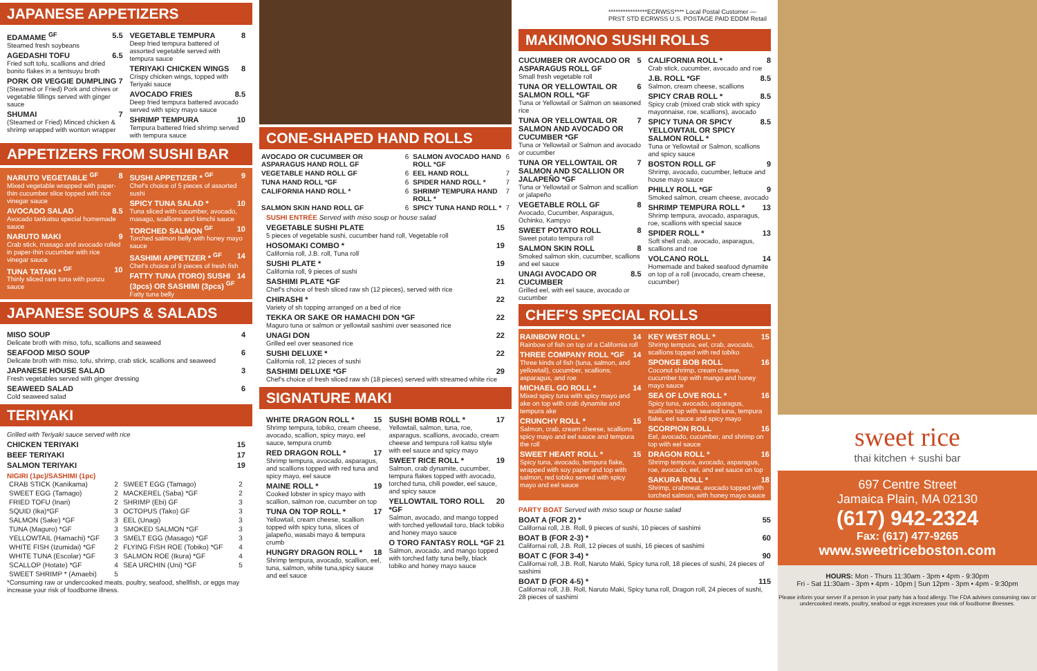JAPANESE APPETIZERS
EDAMAME <sup>GF</sup> 5.5
Steamed fresh soybeans
AGEDASHI TOFU 6.5
Fried soft tofu, scallions and dried bonito flakes in a tentsuyu broth
PORK OR VEGGIE DUMPLING 7
(Steamed or Fried) Pork and chives or vegetable fillings served with ginger sauce
SHUMAI 7
(Steamed or Fried) Minced chicken & shrimp wrapped with wonton wrapper
VEGETABLE TEMPURA 8
Deep fried tempura battered of assorted vegetable served with tempura sauce
TERIYAKI CHICKEN WINGS 8
Crispy chicken wings, topped with Teriyaki sauce
AVOCADO FRIES 8.5
Deep fried tempura battered avocado served with spicy mayo sauce
SHRIMP TEMPURA 10
Tempura battered fried shrimp served with tempura sauce
APPETIZERS FROM SUSHI BAR
NARUTO VEGETABLE <sup>GF</sup> 8
Mixed vegetable wrapped with paper-thin cucumber slice topped with rice vinegar sauce
AVOCADO SALAD 8.5
Avocado tankatsu special homemade sauce
NARUTO MAKI 9
Crab stick, masago and avocado rolled in paper-thin cucumber with rice vinegar sauce
TUNA TATAKI * <sup>GF</sup> 10
Thinly sliced rare tuna with ponzu sauce
SUSHI APPETIZER * <sup>GF</sup> 9
Chef's choice of 5 pieces of assorted sushi
SPICY TUNA SALAD * 10
Tuna sliced with cucumber, avocado, masago, scallions and kimchi sauce
TORCHED SALMON <sup>GF</sup> 10
Torched salmon belly with honey mayo sauce
SASHIMI APPETIZER * <sup>GF</sup> 14
Chef's choice of 9 pieces of fresh fish
FATTY TUNA (TORO) SUSHI (3pcs) OR SASHIMI (3pcs) <sup>GF</sup> 14
Fatty tuna belly
JAPANESE SOUPS & SALADS
MISO SOUP 4
Delicate broth with miso, tofu, scallions and seaweed
SEAFOOD MISO SOUP 6
Delicate broth with miso, tofu, shrimp, crab stick, scallions and seaweed
JAPANESE HOUSE SALAD 3
Fresh vegetables served with ginger dressing
SEAWEED SALAD 6
Cold seaweed salad
TERIYAKI
Grilled with Teriyaki sauce served with rice
CHICKEN TERIYAKI 15
BEEF TERIYAKI 17
SALMON TERIYAKI 19
NIGIRI (1pc)/SASHIMI (1pc)
| CRAB STICK (Kanikama) | 2 | SWEET EGG (Tamago) | 2 |
| SWEET EGG (Tamago) | 2 | MACKEREL (Saba) *GF | 2 |
| FRIED TOFU (Inari) | 2 | SHRIMP (Ebi) GF | 3 |
| SQUID (Ika)*GF | 3 | OCTOPUS (Tako) GF | 3 |
| SALMON (Sake) *GF | 3 | EEL (Unagi) | 3 |
| TUNA (Maguro) *GF | 3 | SMOKED SALMON *GF | 3 |
| YELLOWTAIL (Hamachi) *GF | 3 | SMELT EGG (Masago) *GF | 3 |
| WHITE FISH (Izumidai) *GF | 2 | FLYING FISH ROE (Tobiko) *GF | 4 |
| WHITE TUNA (Escolar) *GF | 3 | SALMON ROE (Ikura) *GF | 4 |
| SCALLOP (Hotate) *GF | 4 | SEA URCHIN (Uni) *GF | 5 |
| SWEET SHRIMP * (Amaebi) | 5 | | |
*Consuming raw or undercooked meats, poultry, seafood, shellfish, or eggs may increase your risk of foodborne illness.
CONE-SHAPED HAND ROLLS
| AVOCADO OR CUCUMBER OR ASPARAGUS HAND ROLL GF | 6 | SALMON AVOCADO HAND ROLL *GF | 6 |
| VEGETABLE HAND ROLL GF | 6 | EEL HAND ROLL | 7 |
| TUNA HAND ROLL *GF | 6 | SPIDER HAND ROLL * | 7 |
| CALIFORNIA HAND ROLL * | 6 | SHRIMP TEMPURA HAND ROLL * | 7 |
| SALMON SKIN HAND ROLL GF | 6 | SPICY TUNA HAND ROLL * | 7 |
SUSHI ENTRÉE Served with miso soup or house salad
VEGETABLE SUSHI PLATE 15
5 pieces of vegetable sushi, cucumber hand roll, Vegetable roll
HOSOMAKI COMBO * 19
California roll, J.B. roll, Tuna roll
SUSHI PLATE * 19
California roll, 9 pieces of sushi
SASHIMI PLATE *GF 21
Chef's choice of fresh sliced raw sh (12 pieces), served with rice
CHIRASHI * 22
Variety of sh topping arranged on a bed of rice
TEKKA OR SAKE OR HAMACHI DON *GF 22
Maguro tuna or salmon or yellowtail sashimi over seasoned rice
UNAGI DON 22
Grilled eel over seasoned rice
SUSHI DELUXE * 22
California roll, 12 pieces of sushi
SASHIMI DELUXE *GF 29
Chef's choice of fresh sliced raw sh (18 pieces) served with streamed white rice
SIGNATURE MAKI
WHITE DRAGON ROLL * 15
Shrimp tempura, tobiko, cream cheese, avocado, scallion, spicy mayo, eel sauce, tempura crumb
RED DRAGON ROLL * 17
Shrimp tempura, avocado, asparagus, and scallions topped with red tuna and spicy mayo, eel sauce
MAINE ROLL * 19
Cooked lobster in spicy mayo with scallion, salmon roe, cucumber on top
TUNA ON TOP ROLL * 17
Yellowtail, cream cheese, scallion topped with spicy tuna, slices of jalapeño, wasabi mayo & tempura crumb
HUNGRY DRAGON ROLL * 18
Shrimp tempura, avocado, scallion, eel, tuna, salmon, white tuna,spicy sauce and eel sauce
SUSHI BOMB ROLL * 17
Yellowtail, salmon, tuna, roe, asparagus, scallions, avocado, cream cheese and tempura roll katsu style with eel sauce and spicy mayo
SWEET RICE ROLL * 19
Salmon, crab dynamite, cucumber, tempura flakes topped with avocado, torched tuna, chili powder, eel sauce, and spicy sauce
YELLOWTAIL TORO ROLL *GF 20
Salmon, avocado, and mango topped with torched yellowtail toro, black tobiko and honey mayo sauce
O TORO FANTASY ROLL *GF 21
Salmon, avocado, and mango topped with torched fatty tuna belly, black tobiko and honey mayo sauce
****************ECRWSS**** Local Postal Customer — PRST STD ECRWSS U.S. POSTAGE PAID EDDM Retail
MAKIMONO SUSHI ROLLS
CUCUMBER OR AVOCADO OR ASPARAGUS ROLL GF 5
Small fresh vegetable roll
TUNA OR YELLOWTAIL OR SALMON ROLL *GF 6
Tuna or Yellowtail or Salmon on seasoned rice
TUNA OR YELLOWTAIL OR SALMON AND AVOCADO OR CUCUMBER *GF 7
Tuna or Yellowtail or Salmon and avocado or cucumber
TUNA OR YELLOWTAIL OR SALMON AND SCALLION OR JALAPEÑO *GF 7
Tuna or Yellowtail or Salmon and scallion or jalapeño
VEGETABLE ROLL GF 8
Avocado, Cucumber, Asparagus, Ochinko, Kampyo
SWEET POTATO ROLL 8
Sweet potato tempura roll
SALMON SKIN ROLL 8
Smoked salmon skin, cucumber, scallions and eel sauce
UNAGI AVOCADO OR CUCUMBER 8.5
Grilled eel, with eel sauce, avocado or cucumber
CALIFORNIA ROLL * 8
Crab stick, cucumber, avocado and roe
J.B. ROLL *GF 8.5
Salmon, cream cheese, scallions
SPICY CRAB ROLL * 8.5
Spicy crab (mixed crab stick with spicy mayonnaise, roe, scallions), avocado
SPICY TUNA OR SPICY YELLOWTAIL OR SPICY SALMON ROLL * 8.5
Tuna or Yellowtail or Salmon, scallions and spicy sauce
BOSTON ROLL GF 9
Shrimp, avocado, cucumber, lettuce and house mayo sauce
PHILLY ROLL *GF 9
Smoked salmon, cream cheese, avocado
SHRIMP TEMPURA ROLL * 13
Shrimp tempura, avocado, asparagus, roe, scallions with special sauce
SPIDER ROLL * 13
Soft shell crab, avocado, asparagus, scallions and roe
VOLCANO ROLL 14
Homemade and baked seafood dynamite on top of a roll (avocado, cream cheese, cucumber)
CHEF'S SPECIAL ROLLS
RAINBOW ROLL * 14
Rainbow of fish on top of a California roll
THREE COMPANY ROLL *GF 14
Three kinds of fish (tuna, salmon, and yellowtail), cucumber, scallions, asparagus, and roe
MICHAEL GO ROLL * 14
Mixed spicy tuna with spicy mayo and ake on top with crab dynamite and tempura ake
CRUNCHY ROLL * 15
Salmon, crab, cream cheese, scallions spicy mayo and eel sauce and tempura the roll
SWEET HEART ROLL * 15
Spicy tuna, avocado, tempura flake, wrapped with soy paper and top with salmon, red tobiko served with spicy mayo and eel sauce
KEY WEST ROLL * 15
Shrimp tempura, eel, crab, avocado, scallions topped with red tobiko
SPONGE BOB ROLL 16
Coconut shrimp, cream cheese, cucumber top with mango and honey mayo sauce
SEA OF LOVE ROLL * 16
Spicy tuna, avocado, asparagus, scallions top with seared tuna, tempura flake, eel sauce and spicy mayo
SCORPION ROLL 16
Eel, avocado, cucumber, and shrimp on top with eel sauce
DRAGON ROLL * 16
Shrimp tempura, avocado, asparagus, roe, avocado, eel, and eel sauce on top
SAKURA ROLL * 18
Shrimp, crabmeat, avocado topped with torched salmon, with honey mayo sauce
PARTY BOAT Served with miso soup or house salad
BOAT A (FOR 2) * 55
Californai roll, J.B. Roll, 9 pieces of sushi, 10 pieces of sashimi
BOAT B (FOR 2-3) * 60
Californai roll, J.B. Roll, 12 pieces of sushi, 16 pieces of sashimi
BOAT C (FOR 3-4) * 90
Californai roll, J.B. Roll, Naruto Maki, Spicy tuna roll, 18 pieces of sushi, 24 pieces of sashimi
BOAT D (FOR 4-5) * 115
Californai roll, J.B. Roll, Naruto Maki, Spicy tuna roll, Dragon roll, 24 pieces of sushi, 28 pieces of sashimi
sweet rice
thai kitchen + sushi bar
697 Centre Street
Jamaica Plain, MA 02130
(617) 942-2324
Fax: (617) 477-9265
www.sweetriceboston.com
HOURS: Mon - Thurs 11:30am - 3pm • 4pm - 9:30pm
Fri - Sat 11:30am - 3pm • 4pm - 10pm | Sun 12pm - 3pm • 4pm - 9:30pm
Please inform your server if a person in your party has a food allergy. The FDA advises consuming raw or undercooked meats, poultry, seafood or eggs increases your risk of foodborne illnesses.